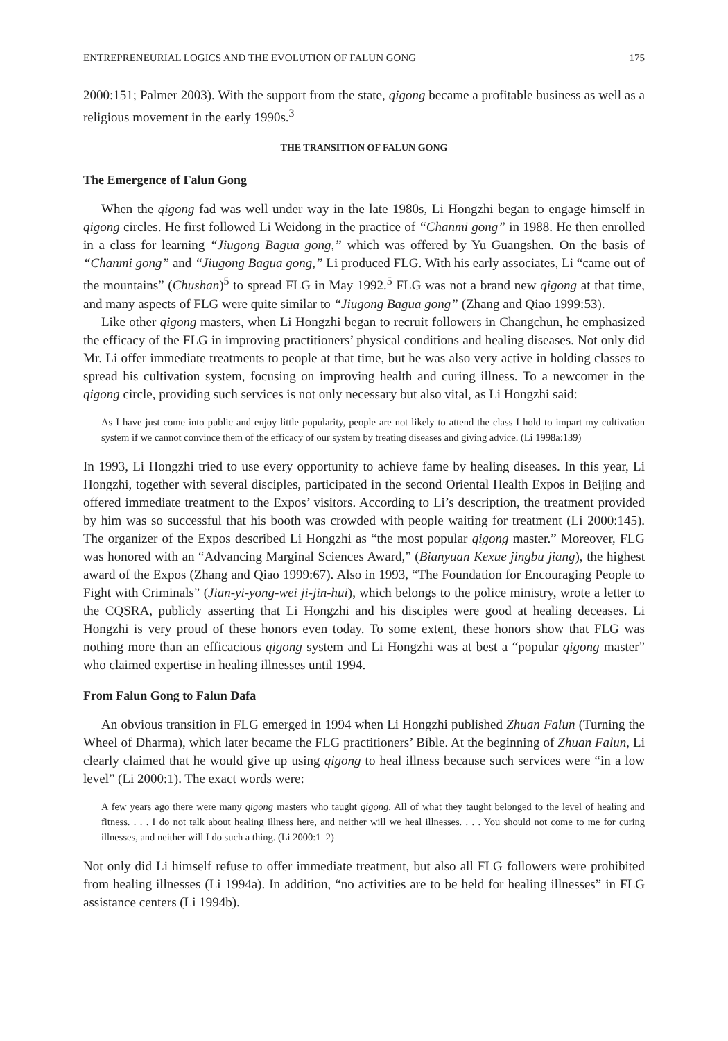ENTREPRENEURIAL LOGICS AND THE EVOLUTION OF FALUN GONG 175
2000:151; Palmer 2003). With the support from the state, qigong became a profitable business as well as a religious movement in the early 1990s.<sup>3</sup>
THE TRANSITION OF FALUN GONG
The Emergence of Falun Gong
When the qigong fad was well under way in the late 1980s, Li Hongzhi began to engage himself in qigong circles. He first followed Li Weidong in the practice of “Chanmi gong” in 1988. He then enrolled in a class for learning “Jiugong Bagua gong,” which was offered by Yu Guangshen. On the basis of “Chanmi gong” and “Jiugong Bagua gong,” Li produced FLG. With his early associates, Li “came out of the mountains” (Chushan)<sup>5</sup> to spread FLG in May 1992.<sup>5</sup> FLG was not a brand new qigong at that time, and many aspects of FLG were quite similar to “Jiugong Bagua gong” (Zhang and Qiao 1999:53).
Like other qigong masters, when Li Hongzhi began to recruit followers in Changchun, he emphasized the efficacy of the FLG in improving practitioners’ physical conditions and healing diseases. Not only did Mr. Li offer immediate treatments to people at that time, but he was also very active in holding classes to spread his cultivation system, focusing on improving health and curing illness. To a newcomer in the qigong circle, providing such services is not only necessary but also vital, as Li Hongzhi said:
As I have just come into public and enjoy little popularity, people are not likely to attend the class I hold to impart my cultivation system if we cannot convince them of the efficacy of our system by treating diseases and giving advice. (Li 1998a:139)
In 1993, Li Hongzhi tried to use every opportunity to achieve fame by healing diseases. In this year, Li Hongzhi, together with several disciples, participated in the second Oriental Health Expos in Beijing and offered immediate treatment to the Expos’ visitors. According to Li’s description, the treatment provided by him was so successful that his booth was crowded with people waiting for treatment (Li 2000:145). The organizer of the Expos described Li Hongzhi as “the most popular qigong master.” Moreover, FLG was honored with an “Advancing Marginal Sciences Award,” (Bianyuan Kexue jingbu jiang), the highest award of the Expos (Zhang and Qiao 1999:67). Also in 1993, “The Foundation for Encouraging People to Fight with Criminals” (Jian-yi-yong-wei ji-jin-hui), which belongs to the police ministry, wrote a letter to the CQSRA, publicly asserting that Li Hongzhi and his disciples were good at healing deceases. Li Hongzhi is very proud of these honors even today. To some extent, these honors show that FLG was nothing more than an efficacious qigong system and Li Hongzhi was at best a “popular qigong master” who claimed expertise in healing illnesses until 1994.
From Falun Gong to Falun Dafa
An obvious transition in FLG emerged in 1994 when Li Hongzhi published Zhuan Falun (Turning the Wheel of Dharma), which later became the FLG practitioners’ Bible. At the beginning of Zhuan Falun, Li clearly claimed that he would give up using qigong to heal illness because such services were “in a low level” (Li 2000:1). The exact words were:
A few years ago there were many qigong masters who taught qigong. All of what they taught belonged to the level of healing and fitness. . . . I do not talk about healing illness here, and neither will we heal illnesses. . . . You should not come to me for curing illnesses, and neither will I do such a thing. (Li 2000:1–2)
Not only did Li himself refuse to offer immediate treatment, but also all FLG followers were prohibited from healing illnesses (Li 1994a). In addition, “no activities are to be held for healing illnesses” in FLG assistance centers (Li 1994b).